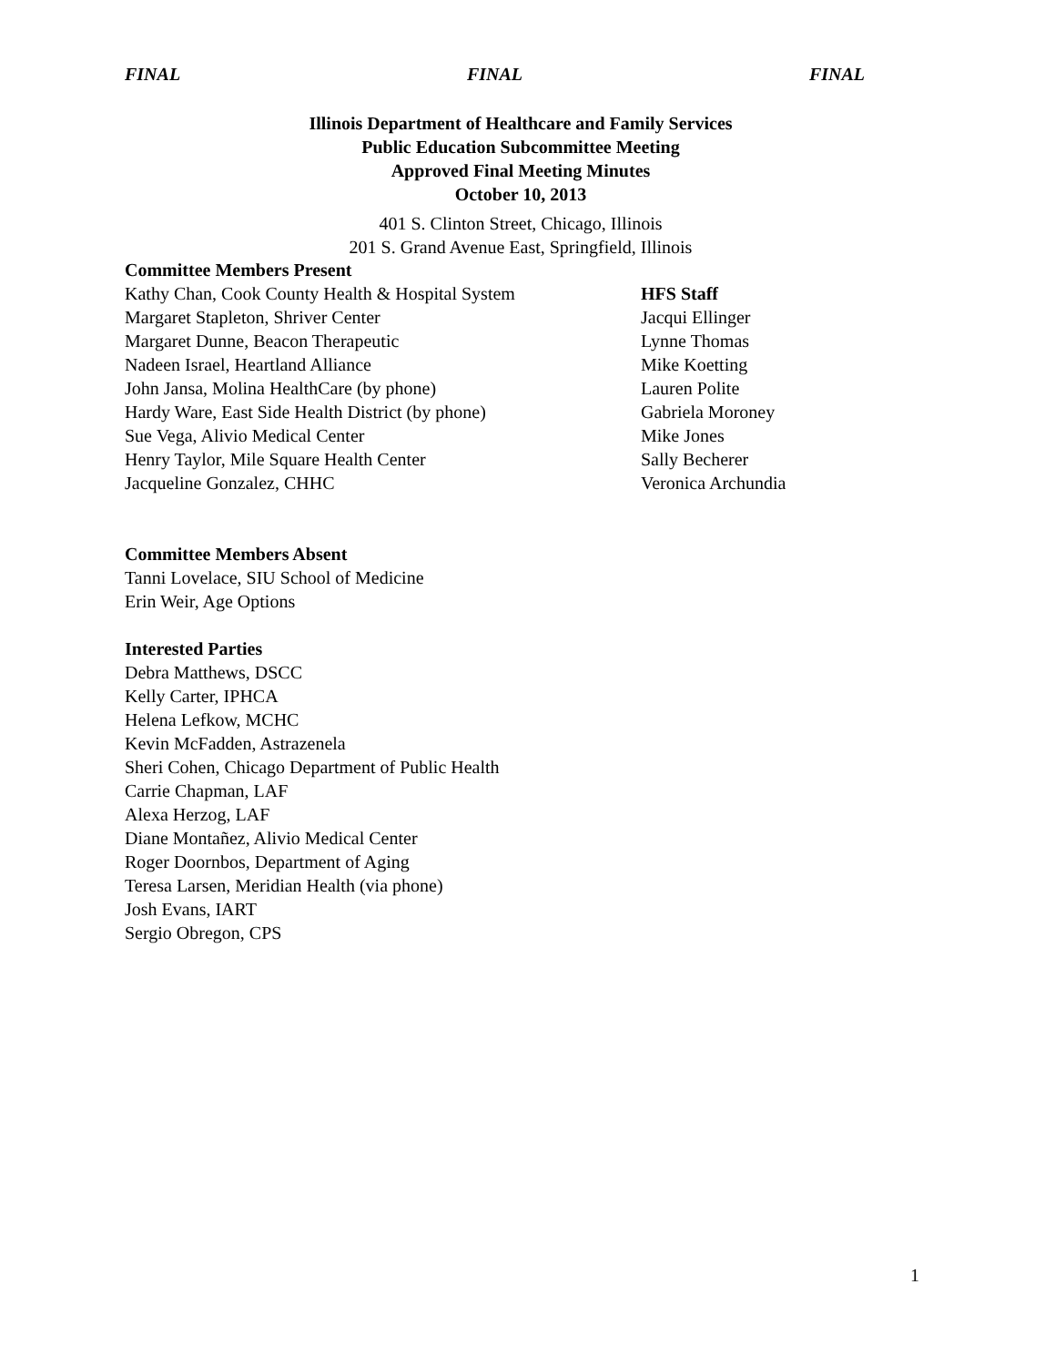FINAL FINAL FINAL
Illinois Department of Healthcare and Family Services
Public Education Subcommittee Meeting
Approved Final Meeting Minutes
October 10, 2013
401 S. Clinton Street, Chicago, Illinois
201 S. Grand Avenue East, Springfield, Illinois
Committee Members Present
Kathy Chan, Cook County Health & Hospital System
Margaret Stapleton, Shriver Center
Margaret Dunne, Beacon Therapeutic
Nadeen Israel, Heartland Alliance
John Jansa, Molina HealthCare (by phone)
Hardy Ware, East Side Health District (by phone)
Sue Vega, Alivio Medical Center
Henry Taylor, Mile Square Health Center
Jacqueline Gonzalez, CHHC
HFS Staff
Jacqui Ellinger
Lynne Thomas
Mike Koetting
Lauren Polite
Gabriela Moroney
Mike Jones
Sally Becherer
Veronica Archundia
Committee Members Absent
Tanni Lovelace, SIU School of Medicine
Erin Weir, Age Options
Interested Parties
Debra Matthews, DSCC
Kelly Carter, IPHCA
Helena Lefkow, MCHC
Kevin McFadden, Astrazenela
Sheri Cohen, Chicago Department of Public Health
Carrie Chapman, LAF
Alexa Herzog, LAF
Diane Montañez, Alivio Medical Center
Roger Doornbos, Department of Aging
Teresa Larsen, Meridian Health (via phone)
Josh Evans, IART
Sergio Obregon, CPS
1